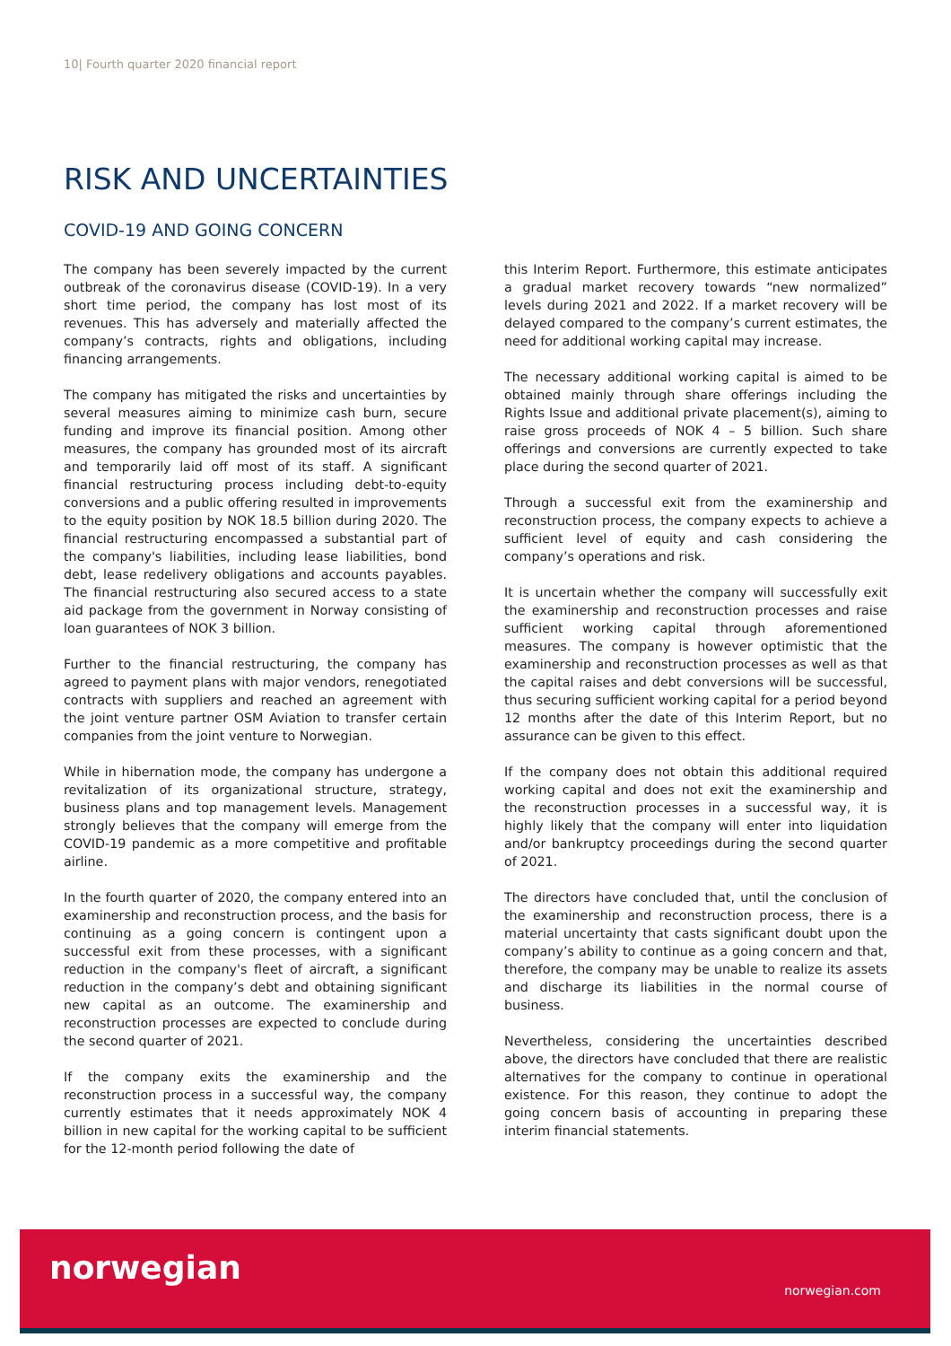10| Fourth quarter 2020 financial report
RISK AND UNCERTAINTIES
COVID-19 AND GOING CONCERN
The company has been severely impacted by the current outbreak of the coronavirus disease (COVID-19). In a very short time period, the company has lost most of its revenues. This has adversely and materially affected the company’s contracts, rights and obligations, including financing arrangements.
The company has mitigated the risks and uncertainties by several measures aiming to minimize cash burn, secure funding and improve its financial position. Among other measures, the company has grounded most of its aircraft and temporarily laid off most of its staff. A significant financial restructuring process including debt-to-equity conversions and a public offering resulted in improvements to the equity position by NOK 18.5 billion during 2020. The financial restructuring encompassed a substantial part of the company's liabilities, including lease liabilities, bond debt, lease redelivery obligations and accounts payables. The financial restructuring also secured access to a state aid package from the government in Norway consisting of loan guarantees of NOK 3 billion.
Further to the financial restructuring, the company has agreed to payment plans with major vendors, renegotiated contracts with suppliers and reached an agreement with the joint venture partner OSM Aviation to transfer certain companies from the joint venture to Norwegian.
While in hibernation mode, the company has undergone a revitalization of its organizational structure, strategy, business plans and top management levels. Management strongly believes that the company will emerge from the COVID-19 pandemic as a more competitive and profitable airline.
In the fourth quarter of 2020, the company entered into an examinership and reconstruction process, and the basis for continuing as a going concern is contingent upon a successful exit from these processes, with a significant reduction in the company's fleet of aircraft, a significant reduction in the company’s debt and obtaining significant new capital as an outcome. The examinership and reconstruction processes are expected to conclude during the second quarter of 2021.
If the company exits the examinership and the reconstruction process in a successful way, the company currently estimates that it needs approximately NOK 4 billion in new capital for the working capital to be sufficient for the 12-month period following the date of
this Interim Report. Furthermore, this estimate anticipates a gradual market recovery towards “new normalized” levels during 2021 and 2022. If a market recovery will be delayed compared to the company’s current estimates, the need for additional working capital may increase.
The necessary additional working capital is aimed to be obtained mainly through share offerings including the Rights Issue and additional private placement(s), aiming to raise gross proceeds of NOK 4 – 5 billion. Such share offerings and conversions are currently expected to take place during the second quarter of 2021.
Through a successful exit from the examinership and reconstruction process, the company expects to achieve a sufficient level of equity and cash considering the company’s operations and risk.
It is uncertain whether the company will successfully exit the examinership and reconstruction processes and raise sufficient working capital through aforementioned measures. The company is however optimistic that the examinership and reconstruction processes as well as that the capital raises and debt conversions will be successful, thus securing sufficient working capital for a period beyond 12 months after the date of this Interim Report, but no assurance can be given to this effect.
If the company does not obtain this additional required working capital and does not exit the examinership and the reconstruction processes in a successful way, it is highly likely that the company will enter into liquidation and/or bankruptcy proceedings during the second quarter of 2021.
The directors have concluded that, until the conclusion of the examinership and reconstruction process, there is a material uncertainty that casts significant doubt upon the company’s ability to continue as a going concern and that, therefore, the company may be unable to realize its assets and discharge its liabilities in the normal course of business.
Nevertheless, considering the uncertainties described above, the directors have concluded that there are realistic alternatives for the company to continue in operational existence. For this reason, they continue to adopt the going concern basis of accounting in preparing these interim financial statements.
norwegian
norwegian.com